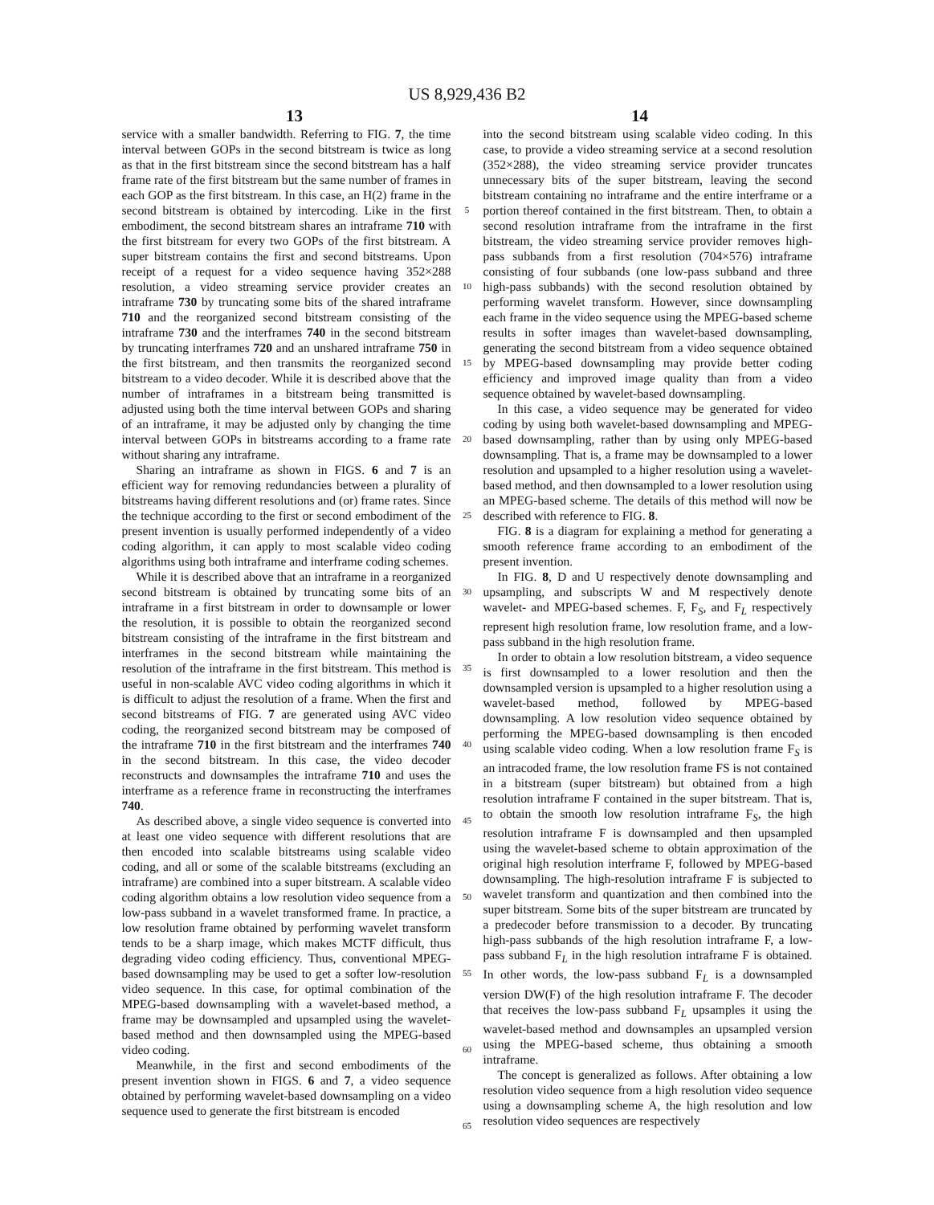US 8,929,436 B2
13 14
service with a smaller bandwidth. Referring to FIG. 7, the time interval between GOPs in the second bitstream is twice as long as that in the first bitstream since the second bitstream has a half frame rate of the first bitstream but the same number of frames in each GOP as the first bitstream. In this case, an H(2) frame in the second bitstream is obtained by intercoding. Like in the first embodiment, the second bitstream shares an intraframe 710 with the first bitstream for every two GOPs of the first bitstream. A super bitstream contains the first and second bitstreams. Upon receipt of a request for a video sequence having 352×288 resolution, a video streaming service provider creates an intraframe 730 by truncating some bits of the shared intraframe 710 and the reorganized second bitstream consisting of the intraframe 730 and the interframes 740 in the second bitstream by truncating interframes 720 and an unshared intraframe 750 in the first bitstream, and then transmits the reorganized second bitstream to a video decoder. While it is described above that the number of intraframes in a bitstream being transmitted is adjusted using both the time interval between GOPs and sharing of an intraframe, it may be adjusted only by changing the time interval between GOPs in bitstreams according to a frame rate without sharing any intraframe.
Sharing an intraframe as shown in FIGS. 6 and 7 is an efficient way for removing redundancies between a plurality of bitstreams having different resolutions and (or) frame rates. Since the technique according to the first or second embodiment of the present invention is usually performed independently of a video coding algorithm, it can apply to most scalable video coding algorithms using both intraframe and interframe coding schemes.
While it is described above that an intraframe in a reorganized second bitstream is obtained by truncating some bits of an intraframe in a first bitstream in order to downsample or lower the resolution, it is possible to obtain the reorganized second bitstream consisting of the intraframe in the first bitstream and interframes in the second bitstream while maintaining the resolution of the intraframe in the first bitstream. This method is useful in non-scalable AVC video coding algorithms in which it is difficult to adjust the resolution of a frame. When the first and second bitstreams of FIG. 7 are generated using AVC video coding, the reorganized second bitstream may be composed of the intraframe 710 in the first bitstream and the interframes 740 in the second bitstream. In this case, the video decoder reconstructs and downsamples the intraframe 710 and uses the interframe as a reference frame in reconstructing the interframes 740.
As described above, a single video sequence is converted into at least one video sequence with different resolutions that are then encoded into scalable bitstreams using scalable video coding, and all or some of the scalable bitstreams (excluding an intraframe) are combined into a super bitstream. A scalable video coding algorithm obtains a low resolution video sequence from a low-pass subband in a wavelet transformed frame. In practice, a low resolution frame obtained by performing wavelet transform tends to be a sharp image, which makes MCTF difficult, thus degrading video coding efficiency. Thus, conventional MPEG-based downsampling may be used to get a softer low-resolution video sequence. In this case, for optimal combination of the MPEG-based downsampling with a wavelet-based method, a frame may be downsampled and upsampled using the wavelet-based method and then downsampled using the MPEG-based video coding.
Meanwhile, in the first and second embodiments of the present invention shown in FIGS. 6 and 7, a video sequence obtained by performing wavelet-based downsampling on a video sequence used to generate the first bitstream is encoded
5
10
15
20
25
30
35
40
45
50
55
60
65
into the second bitstream using scalable video coding. In this case, to provide a video streaming service at a second resolution (352×288), the video streaming service provider truncates unnecessary bits of the super bitstream, leaving the second bitstream containing no intraframe and the entire interframe or a portion thereof contained in the first bitstream. Then, to obtain a second resolution intraframe from the intraframe in the first bitstream, the video streaming service provider removes high-pass subbands from a first resolution (704×576) intraframe consisting of four subbands (one low-pass subband and three high-pass subbands) with the second resolution obtained by performing wavelet transform. However, since downsampling each frame in the video sequence using the MPEG-based scheme results in softer images than wavelet-based downsampling, generating the second bitstream from a video sequence obtained by MPEG-based downsampling may provide better coding efficiency and improved image quality than from a video sequence obtained by wavelet-based downsampling.
In this case, a video sequence may be generated for video coding by using both wavelet-based downsampling and MPEG-based downsampling, rather than by using only MPEG-based downsampling. That is, a frame may be downsampled to a lower resolution and upsampled to a higher resolution using a wavelet-based method, and then downsampled to a lower resolution using an MPEG-based scheme. The details of this method will now be described with reference to FIG. 8.
FIG. 8 is a diagram for explaining a method for generating a smooth reference frame according to an embodiment of the present invention.
In FIG. 8, D and U respectively denote downsampling and upsampling, and subscripts W and M respectively denote wavelet- and MPEG-based schemes. F, F<sub>S</sub>, and F<sub>L</sub> respectively represent high resolution frame, low resolution frame, and a low-pass subband in the high resolution frame.
In order to obtain a low resolution bitstream, a video sequence is first downsampled to a lower resolution and then the downsampled version is upsampled to a higher resolution using a wavelet-based method, followed by MPEG-based downsampling. A low resolution video sequence obtained by performing the MPEG-based downsampling is then encoded using scalable video coding. When a low resolution frame F<sub>S</sub> is an intracoded frame, the low resolution frame FS is not contained in a bitstream (super bitstream) but obtained from a high resolution intraframe F contained in the super bitstream. That is, to obtain the smooth low resolution intraframe F<sub>S</sub>, the high resolution intraframe F is downsampled and then upsampled using the wavelet-based scheme to obtain approximation of the original high resolution interframe F, followed by MPEG-based downsampling. The high-resolution intraframe F is subjected to wavelet transform and quantization and then combined into the super bitstream. Some bits of the super bitstream are truncated by a predecoder before transmission to a decoder. By truncating high-pass subbands of the high resolution intraframe F, a low-pass subband F<sub>L</sub> in the high resolution intraframe F is obtained. In other words, the low-pass subband F<sub>L</sub> is a downsampled version DW(F) of the high resolution intraframe F. The decoder that receives the low-pass subband F<sub>L</sub> upsamples it using the wavelet-based method and downsamples an upsampled version using the MPEG-based scheme, thus obtaining a smooth intraframe.
The concept is generalized as follows. After obtaining a low resolution video sequence from a high resolution video sequence using a downsampling scheme A, the high resolution and low resolution video sequences are respectively